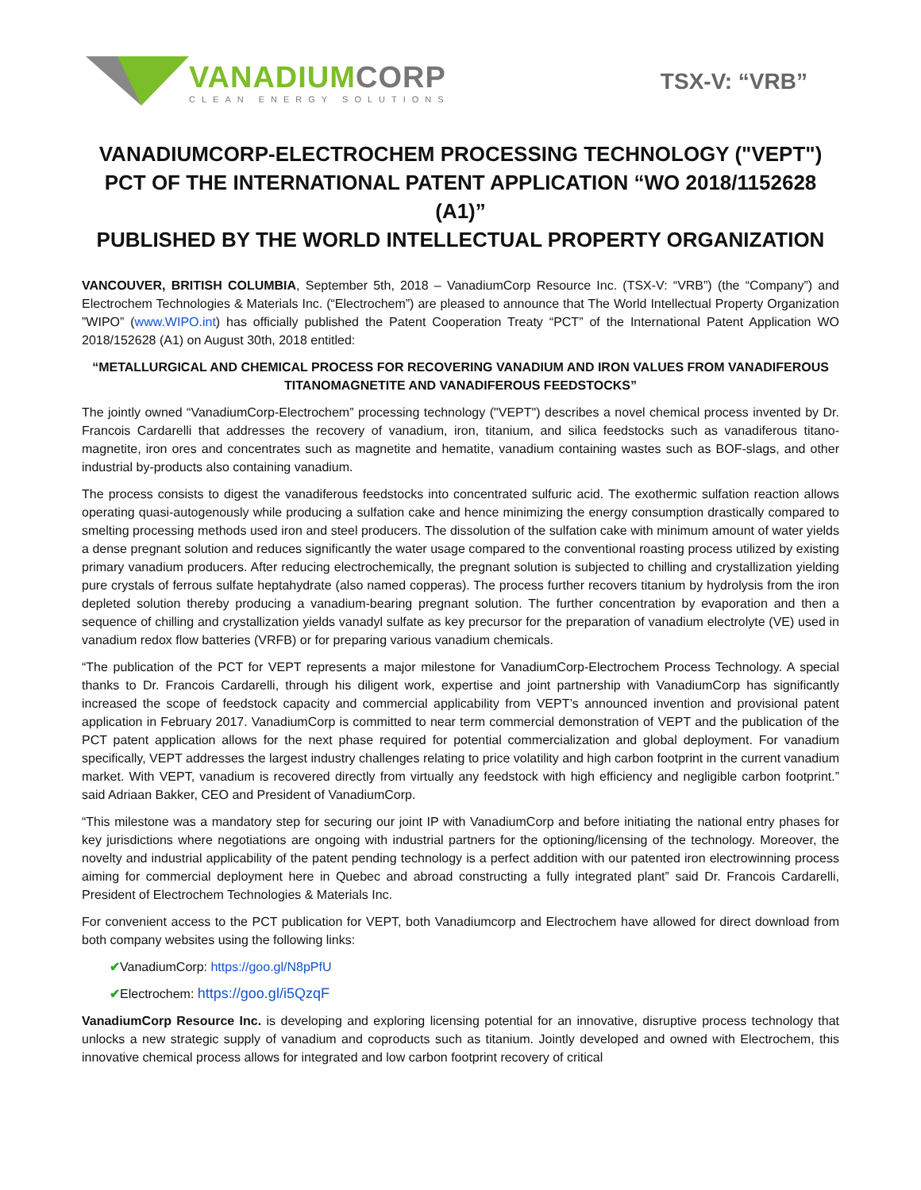VANADIUMCORP
CLEAN ENERGY SOLUTIONS
TSX-V: “VRB”
VANADIUMCORP-ELECTROCHEM PROCESSING TECHNOLOGY ("VEPT")
PCT OF THE INTERNATIONAL PATENT APPLICATION “WO 2018/1152628 (A1)”
PUBLISHED BY THE WORLD INTELLECTUAL PROPERTY ORGANIZATION
VANCOUVER, BRITISH COLUMBIA, September 5th, 2018 – VanadiumCorp Resource Inc. (TSX-V: “VRB”) (the “Company”) and Electrochem Technologies & Materials Inc. (“Electrochem”) are pleased to announce that The World Intellectual Property Organization ”WIPO” (www.WIPO.int) has officially published the Patent Cooperation Treaty “PCT” of the International Patent Application WO 2018/152628 (A1) on August 30th, 2018 entitled:
“METALLURGICAL AND CHEMICAL PROCESS FOR RECOVERING VANADIUM AND IRON VALUES FROM VANADIFEROUS TITANOMAGNETITE AND VANADIFEROUS FEEDSTOCKS”
The jointly owned “VanadiumCorp-Electrochem” processing technology ("VEPT") describes a novel chemical process invented by Dr. Francois Cardarelli that addresses the recovery of vanadium, iron, titanium, and silica feedstocks such as vanadiferous titano-magnetite, iron ores and concentrates such as magnetite and hematite, vanadium containing wastes such as BOF-slags, and other industrial by-products also containing vanadium.
The process consists to digest the vanadiferous feedstocks into concentrated sulfuric acid. The exothermic sulfation reaction allows operating quasi-autogenously while producing a sulfation cake and hence minimizing the energy consumption drastically compared to smelting processing methods used iron and steel producers. The dissolution of the sulfation cake with minimum amount of water yields a dense pregnant solution and reduces significantly the water usage compared to the conventional roasting process utilized by existing primary vanadium producers. After reducing electrochemically, the pregnant solution is subjected to chilling and crystallization yielding pure crystals of ferrous sulfate heptahydrate (also named copperas). The process further recovers titanium by hydrolysis from the iron depleted solution thereby producing a vanadium-bearing pregnant solution. The further concentration by evaporation and then a sequence of chilling and crystallization yields vanadyl sulfate as key precursor for the preparation of vanadium electrolyte (VE) used in vanadium redox flow batteries (VRFB) or for preparing various vanadium chemicals.
“The publication of the PCT for VEPT represents a major milestone for VanadiumCorp-Electrochem Process Technology. A special thanks to Dr. Francois Cardarelli, through his diligent work, expertise and joint partnership with VanadiumCorp has significantly increased the scope of feedstock capacity and commercial applicability from VEPT’s announced invention and provisional patent application in February 2017. VanadiumCorp is committed to near term commercial demonstration of VEPT and the publication of the PCT patent application allows for the next phase required for potential commercialization and global deployment. For vanadium specifically, VEPT addresses the largest industry challenges relating to price volatility and high carbon footprint in the current vanadium market. With VEPT, vanadium is recovered directly from virtually any feedstock with high efficiency and negligible carbon footprint.” said Adriaan Bakker, CEO and President of VanadiumCorp.
“This milestone was a mandatory step for securing our joint IP with VanadiumCorp and before initiating the national entry phases for key jurisdictions where negotiations are ongoing with industrial partners for the optioning/licensing of the technology. Moreover, the novelty and industrial applicability of the patent pending technology is a perfect addition with our patented iron electrowinning process aiming for commercial deployment here in Quebec and abroad constructing a fully integrated plant” said Dr. Francois Cardarelli, President of Electrochem Technologies & Materials Inc.
For convenient access to the PCT publication for VEPT, both Vanadiumcorp and Electrochem have allowed for direct download from both company websites using the following links:
✔VanadiumCorp: https://goo.gl/N8pPfU
✔Electrochem: https://goo.gl/i5QzqF
VanadiumCorp Resource Inc. is developing and exploring licensing potential for an innovative, disruptive process technology that unlocks a new strategic supply of vanadium and coproducts such as titanium. Jointly developed and owned with Electrochem, this innovative chemical process allows for integrated and low carbon footprint recovery of critical